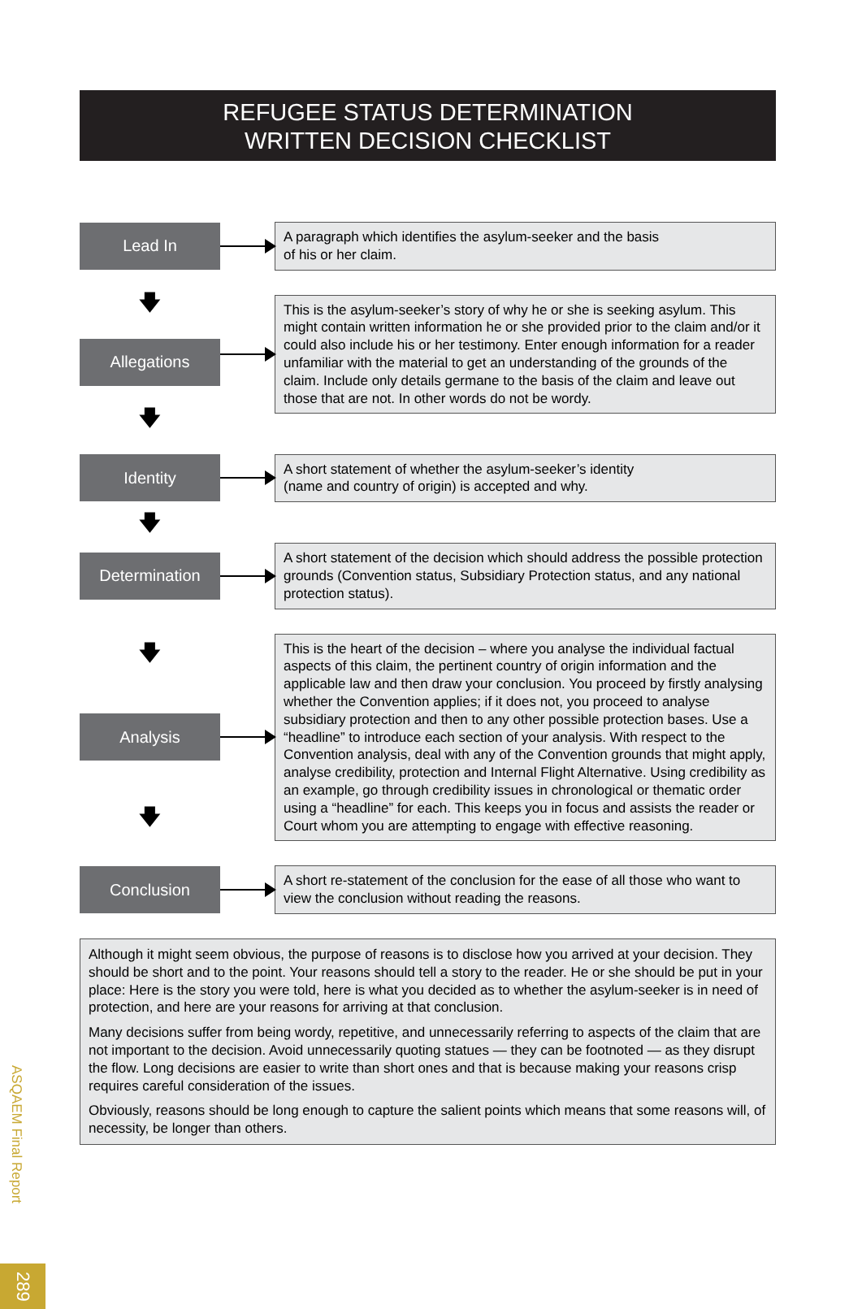REFUGEE STATUS DETERMINATION
WRITTEN DECISION CHECKLIST
Lead In
A paragraph which identifies the asylum-seeker and the basis
of his or her claim.
🡇
Allegations
🡇
This is the asylum-seeker’s story of why he or she is seeking asylum. This might contain written information he or she provided prior to the claim and/or it could also include his or her testimony. Enter enough information for a reader unfamiliar with the material to get an understanding of the grounds of the claim. Include only details germane to the basis of the claim and leave out those that are not. In other words do not be wordy.
Identity
A short statement of whether the asylum-seeker’s identity
(name and country of origin) is accepted and why.
🡇
Determination
A short statement of the decision which should address the possible protection grounds (Convention status, Subsidiary Protection status, and any national protection status).
🡇
Analysis
🡇
This is the heart of the decision – where you analyse the individual factual aspects of this claim, the pertinent country of origin information and the applicable law and then draw your conclusion. You proceed by firstly analysing whether the Convention applies; if it does not, you proceed to analyse subsidiary protection and then to any other possible protection bases. Use a “headline” to introduce each section of your analysis. With respect to the Convention analysis, deal with any of the Convention grounds that might apply, analyse credibility, protection and Internal Flight Alternative. Using credibility as an example, go through credibility issues in chronological or thematic order using a “headline” for each. This keeps you in focus and assists the reader or Court whom you are attempting to engage with effective reasoning.
Conclusion
A short re-statement of the conclusion for the ease of all those who want to view the conclusion without reading the reasons.
Although it might seem obvious, the purpose of reasons is to disclose how you arrived at your decision. They should be short and to the point. Your reasons should tell a story to the reader. He or she should be put in your place: Here is the story you were told, here is what you decided as to whether the asylum-seeker is in need of protection, and here are your reasons for arriving at that conclusion.
Many decisions suffer from being wordy, repetitive, and unnecessarily referring to aspects of the claim that are not important to the decision. Avoid unnecessarily quoting statues — they can be footnoted — as they disrupt the flow. Long decisions are easier to write than short ones and that is because making your reasons crisp requires careful consideration of the issues.
Obviously, reasons should be long enough to capture the salient points which means that some reasons will, of necessity, be longer than others.
ASQAEM Final Report
289